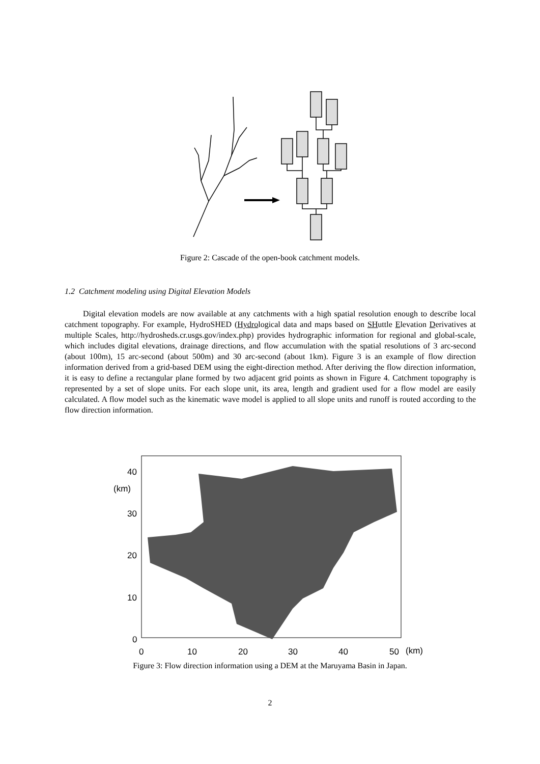Figure 2: Cascade of the open-book catchment models.
1.2 Catchment modeling using Digital Elevation Models
Digital elevation models are now available at any catchments with a high spatial resolution enough to describe local catchment topography. For example, HydroSHED (Hydrological data and maps based on SHuttle Elevation Derivatives at multiple Scales, http://hydrosheds.cr.usgs.gov/index.php) provides hydrographic information for regional and global-scale, which includes digital elevations, drainage directions, and flow accumulation with the spatial resolutions of 3 arc-second (about 100m), 15 arc-second (about 500m) and 30 arc-second (about 1km). Figure 3 is an example of flow direction information derived from a grid-based DEM using the eight-direction method. After deriving the flow direction information, it is easy to define a rectangular plane formed by two adjacent grid points as shown in Figure 4. Catchment topography is represented by a set of slope units. For each slope unit, its area, length and gradient used for a flow model are easily calculated. A flow model such as the kinematic wave model is applied to all slope units and runoff is routed according to the flow direction information.
40
(km)
30
20
10
0
0
10
20
30
40
50
(km)
Figure 3: Flow direction information using a DEM at the Maruyama Basin in Japan.
2